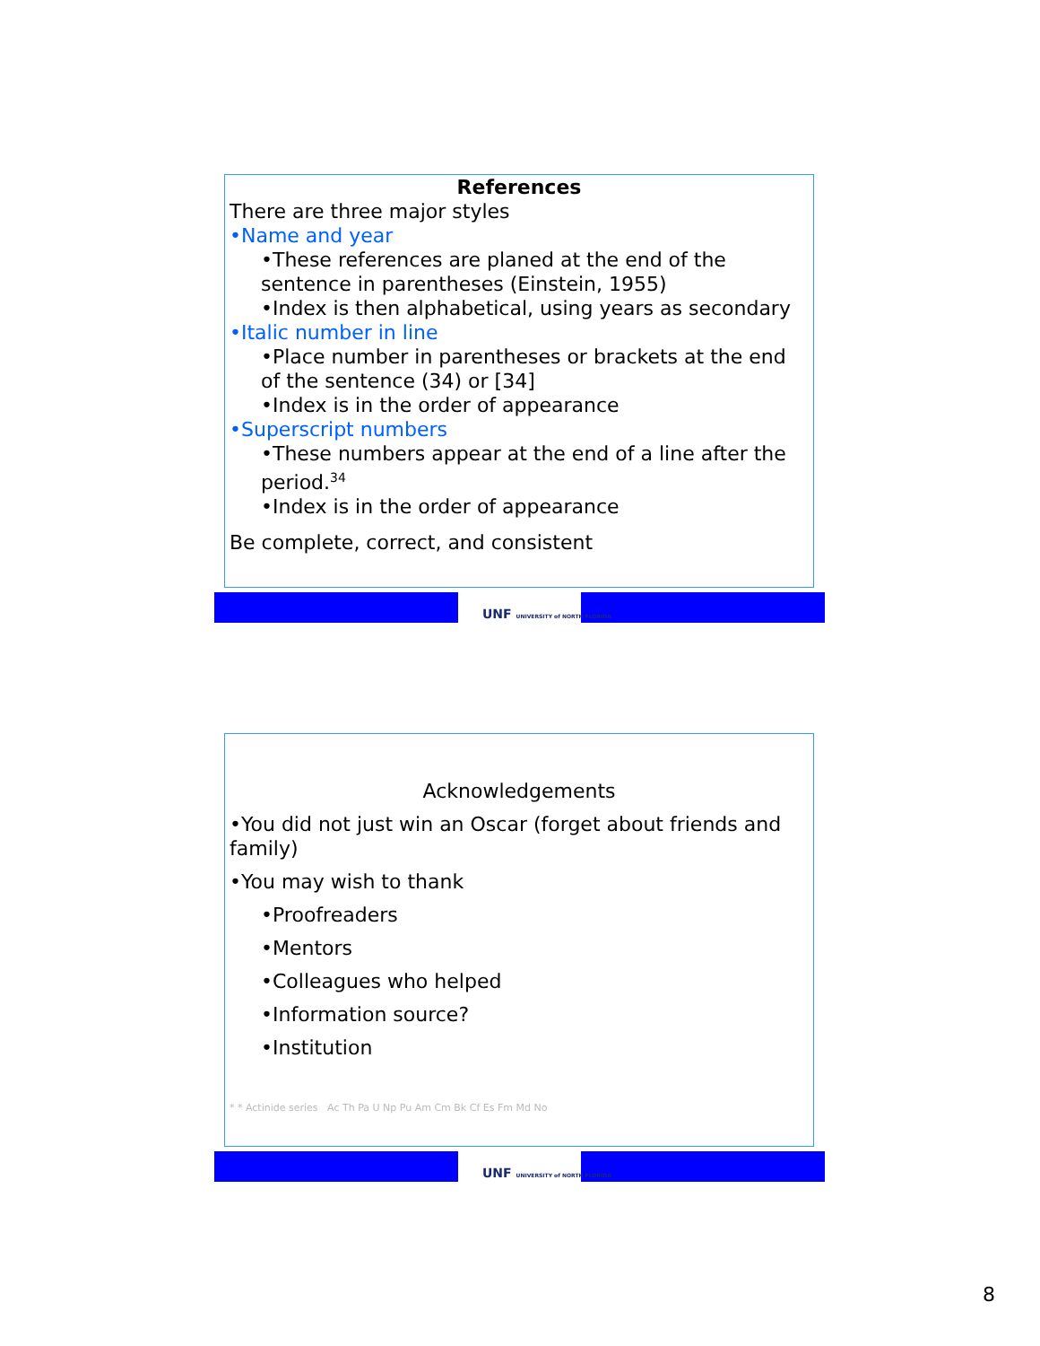References
There are three major styles
•Name and year
•These references are planed at the end of the sentence in parentheses (Einstein, 1955)
•Index is then alphabetical, using years as secondary
•Italic number in line
•Place number in parentheses or brackets at the end of the sentence (34) or [34]
•Index is in the order of appearance
•Superscript numbers
•These numbers appear at the end of a line after the period.<sup>34</sup>
•Index is in the order of appearance
Be complete, correct, and consistent
UNF UNIVERSITY of NORTH FLORIDA
Acknowledgements
•You did not just win an Oscar (forget about friends and family)
•You may wish to thank
•Proofreaders
•Mentors
•Colleagues who helped
•Information source?
•Institution
* * Actinide series Ac Th Pa U Np Pu Am Cm Bk Cf Es Fm Md No
UNF UNIVERSITY of NORTH FLORIDA
8